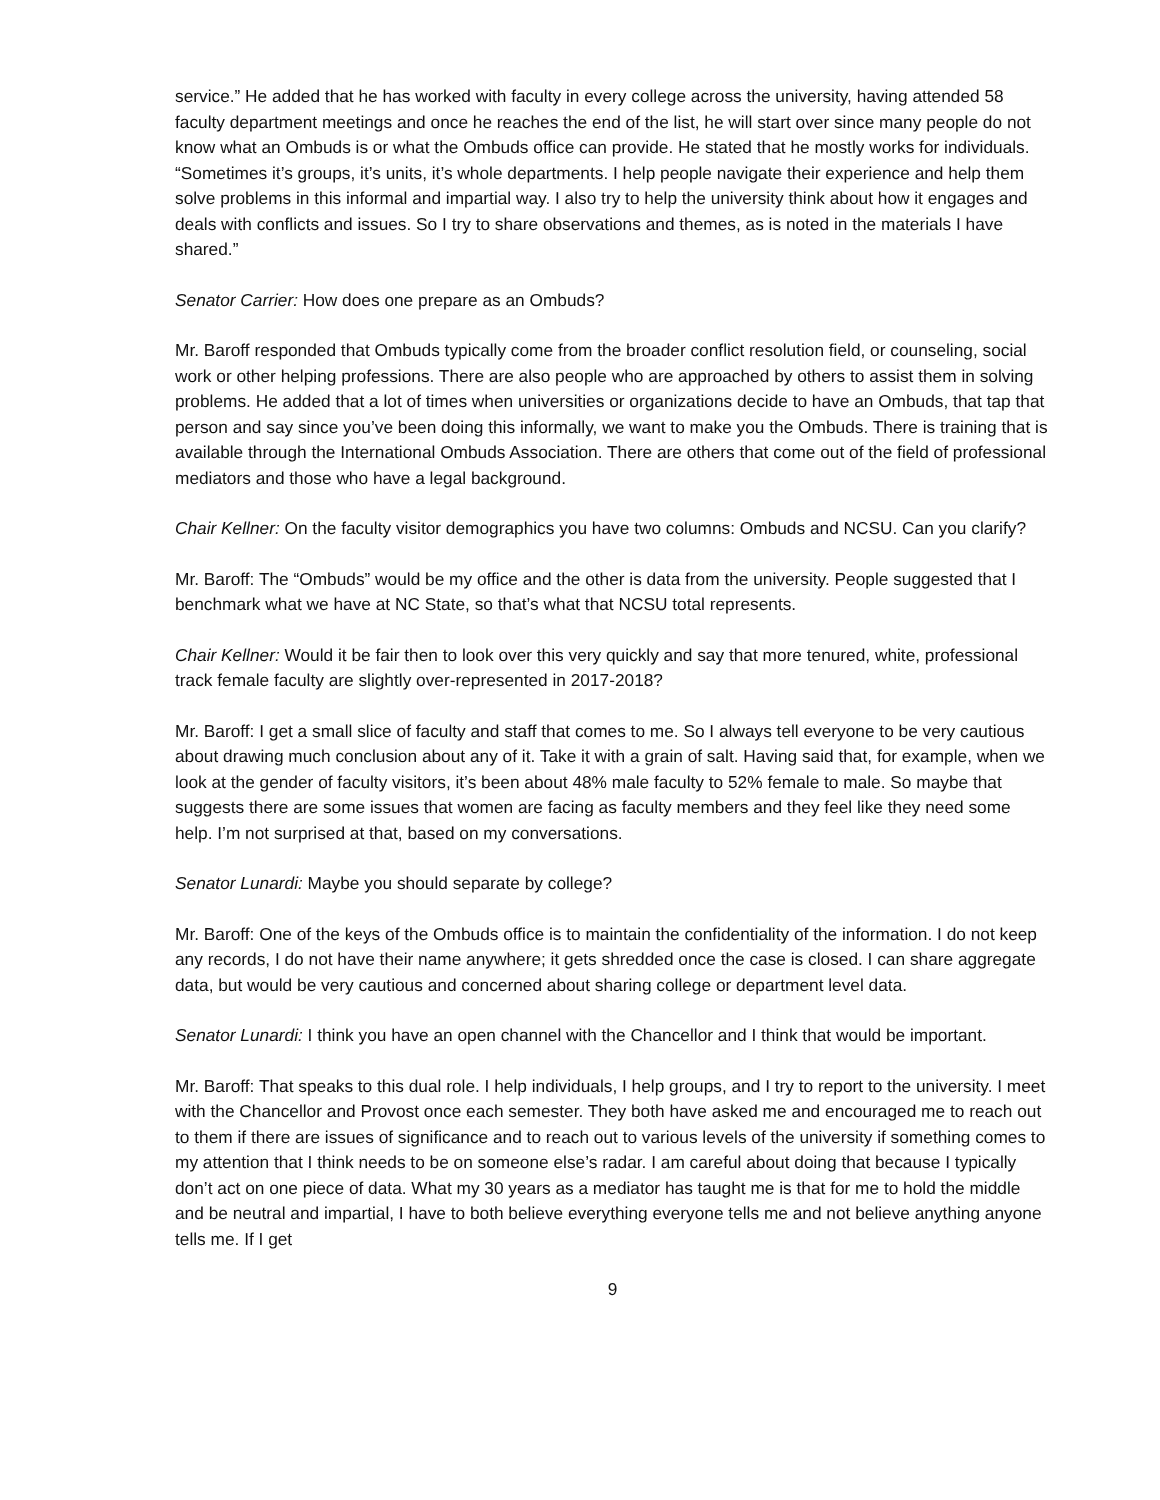service.” He added that he has worked with faculty in every college across the university, having attended 58 faculty department meetings and once he reaches the end of the list, he will start over since many people do not know what an Ombuds is or what the Ombuds office can provide. He stated that he mostly works for individuals. “Sometimes it’s groups, it’s units, it’s whole departments. I help people navigate their experience and help them solve problems in this informal and impartial way. I also try to help the university think about how it engages and deals with conflicts and issues. So I try to share observations and themes, as is noted in the materials I have shared.”
Senator Carrier: How does one prepare as an Ombuds?
Mr. Baroff responded that Ombuds typically come from the broader conflict resolution field, or counseling, social work or other helping professions. There are also people who are approached by others to assist them in solving problems. He added that a lot of times when universities or organizations decide to have an Ombuds, that tap that person and say since you’ve been doing this informally, we want to make you the Ombuds. There is training that is available through the International Ombuds Association. There are others that come out of the field of professional mediators and those who have a legal background.
Chair Kellner: On the faculty visitor demographics you have two columns: Ombuds and NCSU. Can you clarify?
Mr. Baroff: The “Ombuds” would be my office and the other is data from the university. People suggested that I benchmark what we have at NC State, so that’s what that NCSU total represents.
Chair Kellner: Would it be fair then to look over this very quickly and say that more tenured, white, professional track female faculty are slightly over-represented in 2017-2018?
Mr. Baroff: I get a small slice of faculty and staff that comes to me. So I always tell everyone to be very cautious about drawing much conclusion about any of it. Take it with a grain of salt. Having said that, for example, when we look at the gender of faculty visitors, it’s been about 48% male faculty to 52% female to male. So maybe that suggests there are some issues that women are facing as faculty members and they feel like they need some help. I’m not surprised at that, based on my conversations.
Senator Lunardi: Maybe you should separate by college?
Mr. Baroff: One of the keys of the Ombuds office is to maintain the confidentiality of the information. I do not keep any records, I do not have their name anywhere; it gets shredded once the case is closed. I can share aggregate data, but would be very cautious and concerned about sharing college or department level data.
Senator Lunardi: I think you have an open channel with the Chancellor and I think that would be important.
Mr. Baroff: That speaks to this dual role. I help individuals, I help groups, and I try to report to the university. I meet with the Chancellor and Provost once each semester. They both have asked me and encouraged me to reach out to them if there are issues of significance and to reach out to various levels of the university if something comes to my attention that I think needs to be on someone else’s radar. I am careful about doing that because I typically don’t act on one piece of data. What my 30 years as a mediator has taught me is that for me to hold the middle and be neutral and impartial, I have to both believe everything everyone tells me and not believe anything anyone tells me. If I get
9